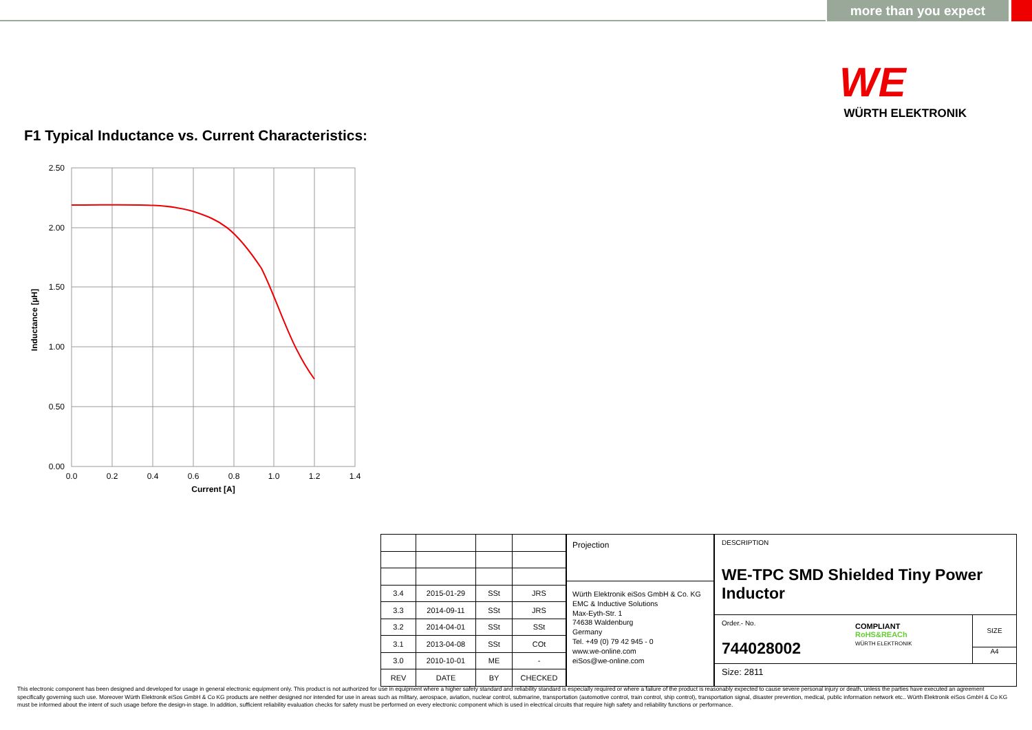more than you expect
WE
WÜRTH ELEKTRONIK
F1 Typical Inductance vs. Current Characteristics:
2.50
2.00
1.50
1.00
0.50
0.00
0.0
0.2
0.4
0.6
0.8
1.0
1.2
1.4
Current [A]
Inductance [µH]
| 3.4 | 2015-01-29 | SSt | JRS |
| 3.3 | 2014-09-11 | SSt | JRS |
| 3.2 | 2014-04-01 | SSt | SSt |
| 3.1 | 2013-04-08 | SSt | COt |
| 3.0 | 2010-10-01 | ME | - |
| REV | DATE | BY | CHECKED |
Projection
Würth Elektronik eiSos GmbH & Co. KG
EMC & Inductive Solutions
Max-Eyth-Str. 1
74638 Waldenburg
Germany
Tel. +49 (0) 79 42 945 - 0
www.we-online.com
eiSos@we-online.com
DESCRIPTION
WE-TPC SMD Shielded Tiny Power Inductor
Order.- No.
744028002
COMPLIANT
RoHS&REACh
WÜRTH ELEKTRONIK
SIZE
A4
Size: 2811
This electronic component has been designed and developed for usage in general electronic equipment only. This product is not authorized for use in equipment where a higher safety standard and reliability standard is especially required or where a failure of the product is reasonably expected to cause severe personal injury or death, unless the parties have executed an agreement specifically governing such use. Moreover Würth Elektronik eiSos GmbH & Co KG products are neither designed nor intended for use in areas such as military, aerospace, aviation, nuclear control, submarine, transportation (automotive control, train control, ship control), transportation signal, disaster prevention, medical, public information network etc.. Würth Elektronik eiSos GmbH & Co KG must be informed about the intent of such usage before the design-in stage. In addition, sufficient reliability evaluation checks for safety must be performed on every electronic component which is used in electrical circuits that require high safety and reliability functions or performance.